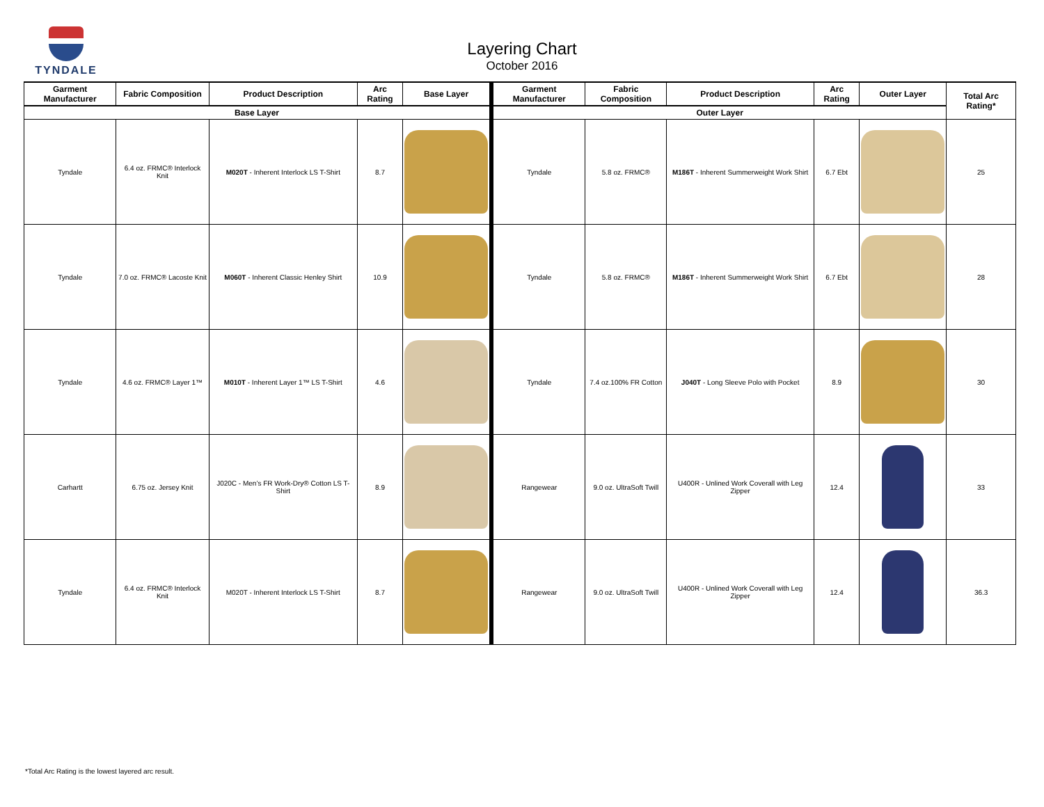TYNDALE
Layering Chart
October 2016
| Garment Manufacturer | Fabric Composition | Product Description | Arc Rating | Base Layer | Garment Manufacturer | Fabric Composition | Product Description | Arc Rating | Outer Layer | Total Arc Rating* |
| --- | --- | --- | --- | --- | --- | --- | --- | --- | --- | --- |
| Base Layer | | | | | Outer Layer | | | | | |
| Tyndale | 6.4 oz. FRMC® Interlock Knit | M020T - Inherent Interlock LS T-Shirt | 8.7 | | Tyndale | 5.8 oz. FRMC® | M186T - Inherent Summerweight Work Shirt | 6.7 Ebt | | 25 |
| Tyndale | 7.0 oz. FRMC® Lacoste Knit | M060T - Inherent Classic Henley Shirt | 10.9 | | Tyndale | 5.8 oz. FRMC® | M186T - Inherent Summerweight Work Shirt | 6.7 Ebt | | 28 |
| Tyndale | 4.6 oz. FRMC® Layer 1™ | M010T - Inherent Layer 1™ LS T-Shirt | 4.6 | | Tyndale | 7.4 oz.100% FR Cotton | J040T - Long Sleeve Polo with Pocket | 8.9 | | 30 |
| Carhartt | 6.75 oz. Jersey Knit | J020C - Men’s FR Work-Dry® Cotton LS T-Shirt | 8.9 | | Rangewear | 9.0 oz. UltraSoft Twill | U400R - Unlined Work Coverall with Leg Zipper | 12.4 | | 33 |
| Tyndale | 6.4 oz. FRMC® Interlock Knit | M020T - Inherent Interlock LS T-Shirt | 8.7 | | Rangewear | 9.0 oz. UltraSoft Twill | U400R - Unlined Work Coverall with Leg Zipper | 12.4 | | 36.3 |
*Total Arc Rating is the lowest layered arc result.